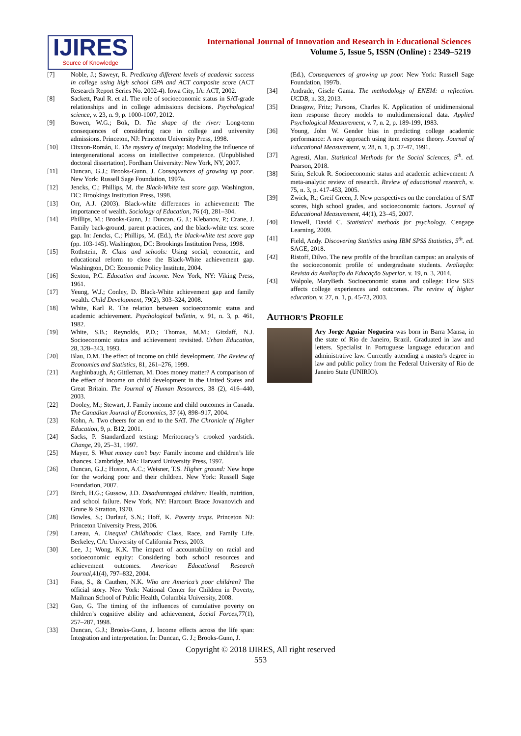IJIRES
Source of Knowledge
International Journal of Innovation and Research in Educational Sciences
Volume 5, Issue 5, ISSN (Online) : 2349–5219
[7] Noble, J.; Saweyr, R. Predicting different levels of academic success in college using high school GPA and ACT composite score (ACT Research Report Series No. 2002-4). Iowa City, IA: ACT, 2002.
[8] Sackett, Paul R. et al. The role of socioeconomic status in SAT-grade relationships and in college admissions decisions. Psychological science, v. 23, n. 9, p. 1000-1007, 2012.
[9] Bowen, W.G.; Bok, D. The shape of the river: Long-term consequences of considering race in college and university admissions. Princeton, NJ: Princeton University Press, 1998.
[10] Dixxon-Román, E. The mystery of inequity: Modeling the influence of intergenerational access on intellective competence. (Unpublished doctoral dissertation). Fordham University: New York, NY, 2007.
[11] Duncan, G.J.; Brooks-Gunn, J. Consequences of growing up poor. New York: Russell Sage Foundation, 1997a.
[12] Jencks, C.; Phillips, M. the Black-White test score gap. Washington, DC: Brookings Institution Press, 1998.
[13] Orr, A.J. (2003). Black-white differences in achievement: The importance of wealth. Sociology of Education, 76 (4), 281–304.
[14] Phillips, M.; Brooks-Gunn, J.; Duncan, G. J.; Klebanov, P.; Crane, J. Family back-ground, parent practices, and the black-white test score gap. In: Jencks, C.; Phillips, M. (Ed.), the black-white test score gap (pp. 103-145). Washington, DC: Brookings Institution Press, 1998.
[15] Rothstein, R. Class and schools: Using social, economic, and educational reform to close the Black-White achievement gap. Washington, DC: Economic Policy Institute, 2004.
[16] Sexton, P.C. Education and income. New York, NY: Viking Press, 1961.
[17] Yeung, W.J.; Conley, D. Black-White achievement gap and family wealth. Child Development, 79(2), 303–324, 2008.
[18] White, Karl R. The relation between socioeconomic status and academic achievement. Psychological bulletin, v. 91, n. 3, p. 461, 1982.
[19] White, S.B.; Reynolds, P.D.; Thomas, M.M.; Gitzlaff, N.J. Socioeconomic status and achievement revisited. Urban Education, 28, 328–343, 1993.
[20] Blau, D.M. The effect of income on child development. The Review of Economics and Statistics, 81, 261–276, 1999.
[21] Aughinbaugh, A; Gittleman, M. Does money matter? A comparison of the effect of income on child development in the United States and Great Britain. The Journal of Human Resources, 38 (2), 416–440, 2003.
[22] Dooley, M.; Stewart, J. Family income and child outcomes in Canada. The Canadian Journal of Economics, 37 (4), 898–917, 2004.
[23] Kohn, A. Two cheers for an end to the SAT. The Chronicle of Higher Education, 9, p. B12, 2001.
[24] Sacks, P. Standardized testing: Meritocracy’s crooked yardstick. Change, 29, 25–31, 1997.
[25] Mayer, S. What money can’t buy: Family income and children’s life chances. Cambridge, MA: Harvard University Press, 1997.
[26] Duncan, G.J.; Huston, A.C.; Weisner, T.S. Higher ground: New hope for the working poor and their children. New York: Russell Sage Foundation, 2007.
[27] Birch, H.G.; Gussow, J.D. Disadvantaged children: Health, nutrition, and school failure. New York, NY: Harcourt Brace Jovanovich and Grune & Stratton, 1970.
[28] Bowles, S.; Durlauf, S.N.; Hoff, K. Poverty traps. Princeton NJ: Princeton University Press, 2006.
[29] Lareau, A. Unequal Childhoods: Class, Race, and Family Life. Berkeley, CA: University of California Press, 2003.
[30] Lee, J.; Wong, K.K. The impact of accountability on racial and socioeconomic equity: Considering both school resources and achievement outcomes. American Educational Research Journal,41(4), 797–832, 2004.
[31] Fass, S., & Cauthen, N.K. Who are America’s poor children? The official story. New York: National Center for Children in Poverty, Mailman School of Public Health, Columbia University, 2008.
[32] Guo, G. The timing of the influences of cumulative poverty on children’s cognitive ability and achievement, Social Forces,77(1), 257–287, 1998.
[33] Duncan, G.J.; Brooks-Gunn, J. Income effects across the life span: Integration and interpretation. In: Duncan, G. J.; Brooks-Gunn, J.
(Ed.), Consequences of growing up poor. New York: Russell Sage Foundation, 1997b.
[34] Andrade, Gisele Gama. The methodology of ENEM: a reflection. UCDB, n. 33, 2013.
[35] Drasgow, Fritz; Parsons, Charles K. Application of unidimensional item response theory models to multidimensional data. Applied Psychological Measurement, v. 7, n. 2, p. 189-199, 1983.
[36] Young, John W. Gender bias in predicting college academic performance: A new approach using item response theory. Journal of Educational Measurement, v. 28, n. 1, p. 37-47, 1991.
[37] Agresti, Alan. Statistical Methods for the Social Sciences, 5<sup>th</sup>. ed. Pearson, 2018.
[38] Sirin, Selcuk R. Socioeconomic status and academic achievement: A meta-analytic review of research. Review of educational research, v. 75, n. 3, p. 417-453, 2005.
[39] Zwick, R.; Greif Green, J. New perspectives on the correlation of SAT scores, high school grades, and socioeconomic factors. Journal of Educational Measurement, 44(1), 23–45, 2007.
[40] Howell, David C. Statistical methods for psychology. Cengage Learning, 2009.
[41] Field, Andy. Discovering Statistics using IBM SPSS Statistics, 5<sup>th</sup>. ed. SAGE, 2018.
[42] Ristoff, Dilvo. The new profile of the brazilian campus: an analysis of the socioeconomic profile of undergraduate students. Avaliação: Revista da Avaliação da Educação Superior, v. 19, n. 3, 2014.
[43] Walpole, MaryBeth. Socioeconomic status and college: How SES affects college experiences and outcomes. The review of higher education, v. 27, n. 1, p. 45-73, 2003.
AUTHOR’S PROFILE
Ary Jorge Aguiar Nogueira was born in Barra Mansa, in the state of Rio de Janeiro, Brazil. Graduated in law and letters. Specialist in Portuguese language education and administrative law. Currently attending a master's degree in law and public policy from the Federal University of Rio de Janeiro State (UNIRIO).
Copyright © 2018 IJIRES, All right reserved
553